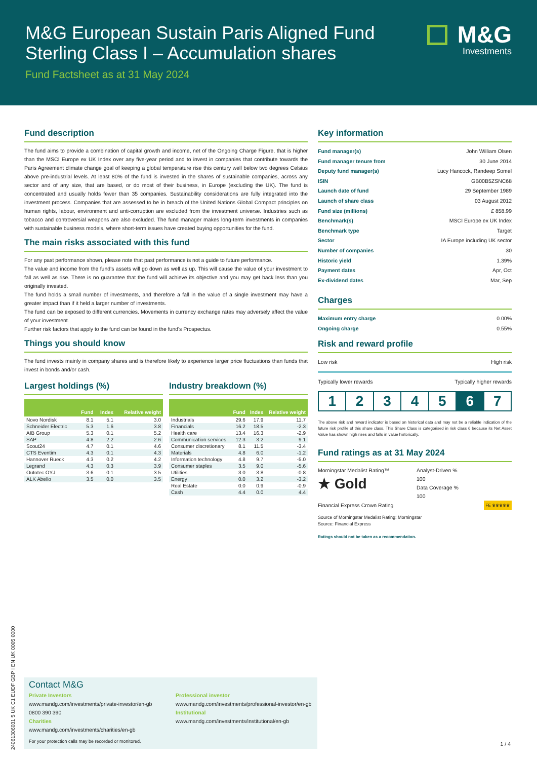M&G European Sustain Paris Aligned Fund
Sterling Class I – Accumulation shares
Fund Factsheet as at 31 May 2024
M&G
Investments
Fund description
The fund aims to provide a combination of capital growth and income, net of the Ongoing Charge Figure, that is higher than the MSCI Europe ex UK Index over any five-year period and to invest in companies that contribute towards the Paris Agreement climate change goal of keeping a global temperature rise this century well below two degrees Celsius above pre-industrial levels. At least 80% of the fund is invested in the shares of sustainable companies, across any sector and of any size, that are based, or do most of their business, in Europe (excluding the UK). The fund is concentrated and usually holds fewer than 35 companies. Sustainability considerations are fully integrated into the investment process. Companies that are assessed to be in breach of the United Nations Global Compact principles on human rights, labour, environment and anti-corruption are excluded from the investment universe. Industries such as tobacco and controversial weapons are also excluded. The fund manager makes long-term investments in companies with sustainable business models, where short-term issues have created buying opportunities for the fund.
The main risks associated with this fund
For any past performance shown, please note that past performance is not a guide to future performance.
The value and income from the fund's assets will go down as well as up. This will cause the value of your investment to fall as well as rise. There is no guarantee that the fund will achieve its objective and you may get back less than you originally invested.
The fund holds a small number of investments, and therefore a fall in the value of a single investment may have a greater impact than if it held a larger number of investments.
The fund can be exposed to different currencies. Movements in currency exchange rates may adversely affect the value of your investment.
Further risk factors that apply to the fund can be found in the fund's Prospectus.
Things you should know
The fund invests mainly in company shares and is therefore likely to experience larger price fluctuations than funds that invest in bonds and/or cash.
Largest holdings (%)
| | Fund | Index | Relative weight |
| --- | --- | --- | --- |
| Novo Nordisk | 8.1 | 5.1 | 3.0 |
| Schneider Electric | 5.3 | 1.6 | 3.8 |
| AIB Group | 5.3 | 0.1 | 5.2 |
| SAP | 4.8 | 2.2 | 2.6 |
| Scout24 | 4.7 | 0.1 | 4.6 |
| CTS Eventim | 4.3 | 0.1 | 4.3 |
| Hannover Rueck | 4.3 | 0.2 | 4.2 |
| Legrand | 4.3 | 0.3 | 3.9 |
| Outotec OYJ | 3.6 | 0.1 | 3.5 |
| ALK Abello | 3.5 | 0.0 | 3.5 |
Industry breakdown (%)
| | Fund | Index | Relative weight |
| --- | --- | --- | --- |
| Industrials | 29.6 | 17.9 | 11.7 |
| Financials | 16.2 | 18.5 | -2.3 |
| Health care | 13.4 | 16.3 | -2.9 |
| Communication services | 12.3 | 3.2 | 9.1 |
| Consumer discretionary | 8.1 | 11.5 | -3.4 |
| Materials | 4.8 | 6.0 | -1.2 |
| Information technology | 4.8 | 9.7 | -5.0 |
| Consumer staples | 3.5 | 9.0 | -5.6 |
| Utilities | 3.0 | 3.8 | -0.8 |
| Energy | 0.0 | 3.2 | -3.2 |
| Real Estate | 0.0 | 0.9 | -0.9 |
| Cash | 4.4 | 0.0 | 4.4 |
Key information
Fund manager(s) John William Olsen
Fund manager tenure from 30 June 2014
Deputy fund manager(s) Lucy Hancock, Randeep Somel
ISIN GB00B5ZSNC68
Launch date of fund 29 September 1989
Launch of share class 03 August 2012
Fund size (millions) £ 858.99
Benchmark(s) MSCI Europe ex UK Index
Benchmark type Target
Sector IA Europe including UK sector
Number of companies 30
Historic yield 1.39%
Payment dates Apr, Oct
Ex-dividend dates Mar, Sep
Charges
Maximum entry charge 0.00%
Ongoing charge 0.55%
Risk and reward profile
Low risk High risk
Typically lower rewards Typically higher rewards
1 2 3 4 5 6 7
The above risk and reward indicator is based on historical data and may not be a reliable indication of the future risk profile of this share class. This Share Class is categorised in risk class 6 because its Net Asset Value has shown high rises and falls in value historically.
Fund ratings as at 31 May 2024
Morningstar Medalist Rating™
★ Gold
Analyst-Driven %
100
Data Coverage %
100
Financial Express Crown Rating FE ♛♛♛♛♛
Source of Morningstar Medalist Rating: Morningstar
Source: Financial Express
Ratings should not be taken as a recommendation.
Contact M&G
Private Investors
www.mandg.com/investments/private-investor/en-gb
0800 390 390
Charities
www.mandg.com/investments/charities/en-gb
Professional investor
www.mandg.com/investments/professional-investor/en-gb
Institutional
www.mandg.com/investments/institutional/en-gb
For your protection calls may be recorded or monitored.
1 / 4
24061306031 5 UK C1 EUDF GBP I EN UK 0005 0000